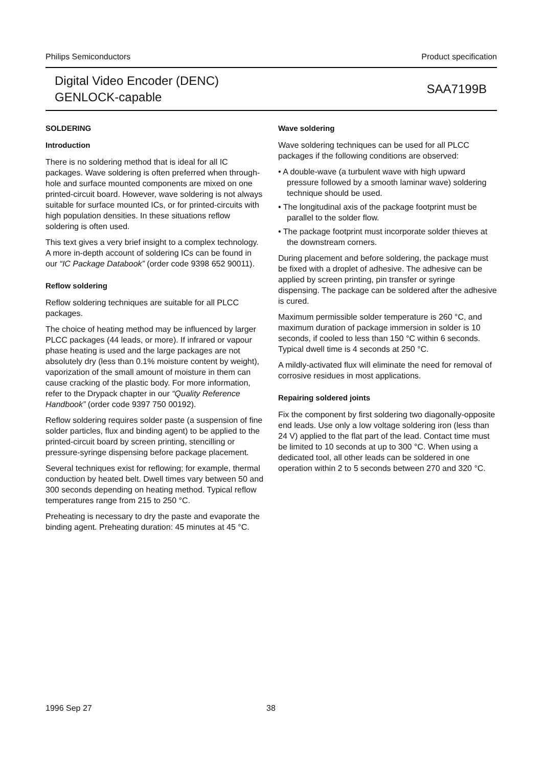Philips Semiconductors Product specification
Digital Video Encoder (DENC)
GENLOCK-capable
SAA7199B
SOLDERING
Introduction
There is no soldering method that is ideal for all IC packages. Wave soldering is often preferred when through-hole and surface mounted components are mixed on one printed-circuit board. However, wave soldering is not always suitable for surface mounted ICs, or for printed-circuits with high population densities. In these situations reflow soldering is often used.
This text gives a very brief insight to a complex technology. A more in-depth account of soldering ICs can be found in our “IC Package Databook” (order code 9398 652 90011).
Reflow soldering
Reflow soldering techniques are suitable for all PLCC packages.
The choice of heating method may be influenced by larger PLCC packages (44 leads, or more). If infrared or vapour phase heating is used and the large packages are not absolutely dry (less than 0.1% moisture content by weight), vaporization of the small amount of moisture in them can cause cracking of the plastic body. For more information, refer to the Drypack chapter in our “Quality Reference Handbook” (order code 9397 750 00192).
Reflow soldering requires solder paste (a suspension of fine solder particles, flux and binding agent) to be applied to the printed-circuit board by screen printing, stencilling or pressure-syringe dispensing before package placement.
Several techniques exist for reflowing; for example, thermal conduction by heated belt. Dwell times vary between 50 and 300 seconds depending on heating method. Typical reflow temperatures range from 215 to 250 °C.
Preheating is necessary to dry the paste and evaporate the binding agent. Preheating duration: 45 minutes at 45 °C.
Wave soldering
Wave soldering techniques can be used for all PLCC packages if the following conditions are observed:
• A double-wave (a turbulent wave with high upward pressure followed by a smooth laminar wave) soldering technique should be used.
• The longitudinal axis of the package footprint must be parallel to the solder flow.
• The package footprint must incorporate solder thieves at the downstream corners.
During placement and before soldering, the package must be fixed with a droplet of adhesive. The adhesive can be applied by screen printing, pin transfer or syringe dispensing. The package can be soldered after the adhesive is cured.
Maximum permissible solder temperature is 260 °C, and maximum duration of package immersion in solder is 10 seconds, if cooled to less than 150 °C within 6 seconds. Typical dwell time is 4 seconds at 250 °C.
A mildly-activated flux will eliminate the need for removal of corrosive residues in most applications.
Repairing soldered joints
Fix the component by first soldering two diagonally-opposite end leads. Use only a low voltage soldering iron (less than 24 V) applied to the flat part of the lead. Contact time must be limited to 10 seconds at up to 300 °C. When using a dedicated tool, all other leads can be soldered in one operation within 2 to 5 seconds between 270 and 320 °C.
1996 Sep 27 38